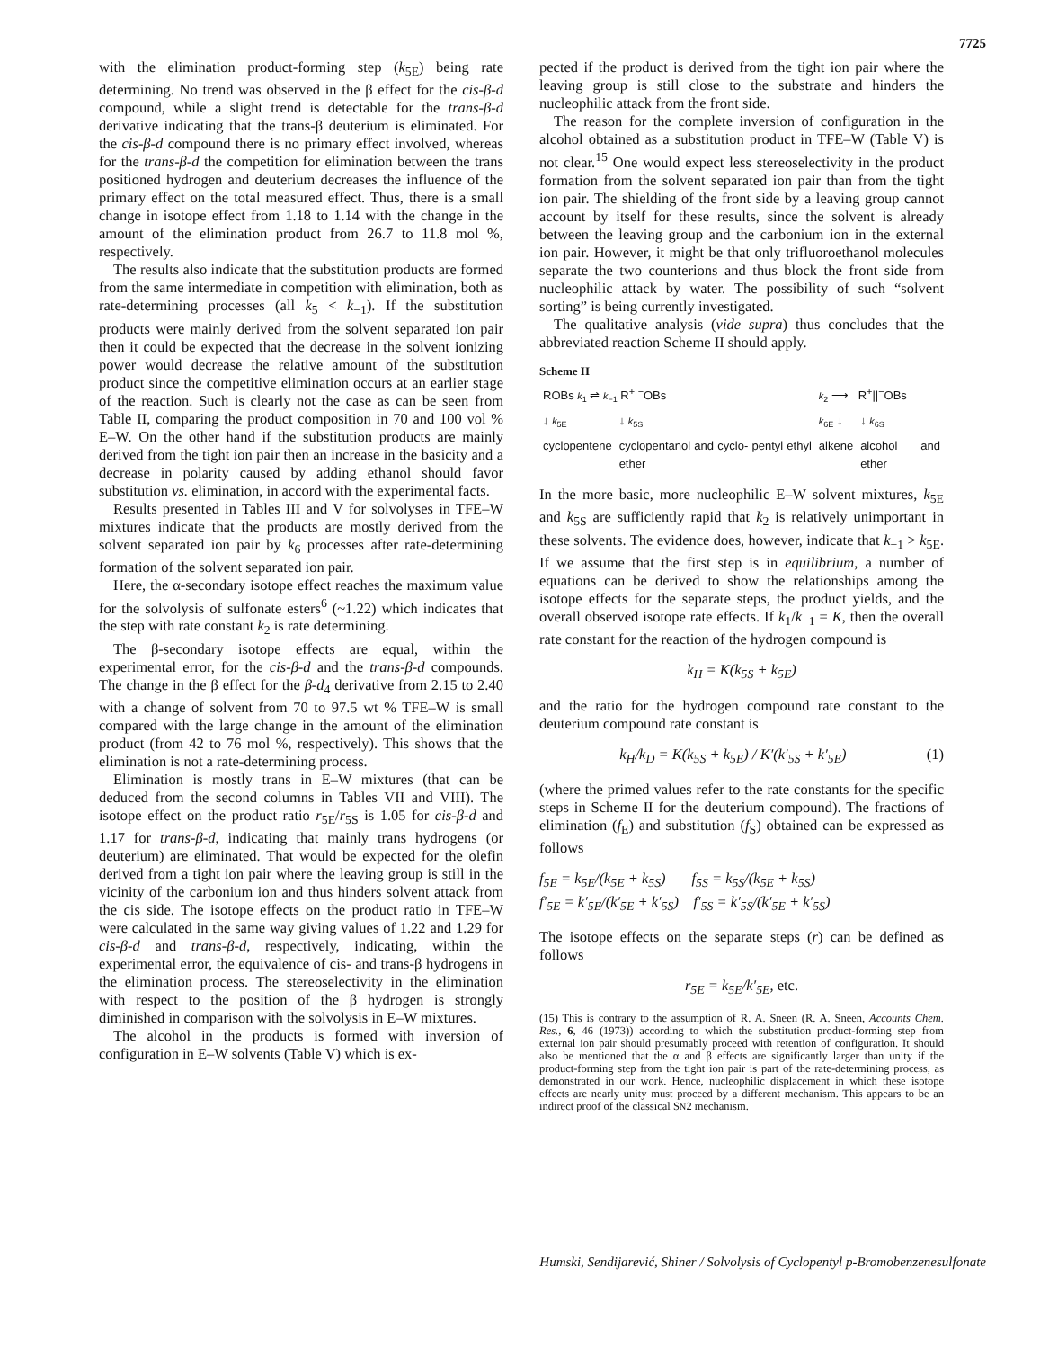7725
with the elimination product-forming step (k<sub>5E</sub>) being rate determining. No trend was observed in the β effect for the cis-β-d compound, while a slight trend is detectable for the trans-β-d derivative indicating that the trans-β deuterium is eliminated. For the cis-β-d compound there is no primary effect involved, whereas for the trans-β-d the competition for elimination between the trans positioned hydrogen and deuterium decreases the influence of the primary effect on the total measured effect. Thus, there is a small change in isotope effect from 1.18 to 1.14 with the change in the amount of the elimination product from 26.7 to 11.8 mol %, respectively.
The results also indicate that the substitution products are formed from the same intermediate in competition with elimination, both as rate-determining processes (all k<sub>5</sub> < k<sub>−1</sub>). If the substitution products were mainly derived from the solvent separated ion pair then it could be expected that the decrease in the solvent ionizing power would decrease the relative amount of the substitution product since the competitive elimination occurs at an earlier stage of the reaction. Such is clearly not the case as can be seen from Table II, comparing the product composition in 70 and 100 vol % E–W. On the other hand if the substitution products are mainly derived from the tight ion pair then an increase in the basicity and a decrease in polarity caused by adding ethanol should favor substitution vs. elimination, in accord with the experimental facts.
Results presented in Tables III and V for solvolyses in TFE–W mixtures indicate that the products are mostly derived from the solvent separated ion pair by k<sub>6</sub> processes after rate-determining formation of the solvent separated ion pair.
Here, the α-secondary isotope effect reaches the maximum value for the solvolysis of sulfonate esters<sup>6</sup> (~1.22) which indicates that the step with rate constant k<sub>2</sub> is rate determining.
The β-secondary isotope effects are equal, within the experimental error, for the cis-β-d and the trans-β-d compounds. The change in the β effect for the β-d<sub>4</sub> derivative from 2.15 to 2.40 with a change of solvent from 70 to 97.5 wt % TFE–W is small compared with the large change in the amount of the elimination product (from 42 to 76 mol %, respectively). This shows that the elimination is not a rate-determining process.
Elimination is mostly trans in E–W mixtures (that can be deduced from the second columns in Tables VII and VIII). The isotope effect on the product ratio r<sub>5E</sub>/r<sub>5S</sub> is 1.05 for cis-β-d and 1.17 for trans-β-d, indicating that mainly trans hydrogens (or deuterium) are eliminated. That would be expected for the olefin derived from a tight ion pair where the leaving group is still in the vicinity of the carbonium ion and thus hinders solvent attack from the cis side. The isotope effects on the product ratio in TFE–W were calculated in the same way giving values of 1.22 and 1.29 for cis-β-d and trans-β-d, respectively, indicating, within the experimental error, the equivalence of cis- and trans-β hydrogens in the elimination process. The stereoselectivity in the elimination with respect to the position of the β hydrogen is strongly diminished in comparison with the solvolysis in E–W mixtures.
The alcohol in the products is formed with inversion of configuration in E–W solvents (Table V) which is ex-
pected if the product is derived from the tight ion pair where the leaving group is still close to the substrate and hinders the nucleophilic attack from the front side.
The reason for the complete inversion of configuration in the alcohol obtained as a substitution product in TFE–W (Table V) is not clear.<sup>15</sup> One would expect less stereoselectivity in the product formation from the solvent separated ion pair than from the tight ion pair. The shielding of the front side by a leaving group cannot account by itself for these results, since the solvent is already between the leaving group and the carbonium ion in the external ion pair. However, it might be that only trifluoroethanol molecules separate the two counterions and thus block the front side from nucleophilic attack by water. The possibility of such “solvent sorting” is being currently investigated.
The qualitative analysis (vide supra) thus concludes that the abbreviated reaction Scheme II should apply.
Scheme II
| ROBs k<sub>1</sub> ⇌ k<sub>−1</sub> R<sup>+</sup> <sup>−</sup>OBs | | k<sub>2</sub> ⟶ R<sup>+</sup>//<sup>−</sup>OBs | |
| ↓ k<sub>5E</sub> | ↓ k<sub>5S</sub> | k<sub>6E</sub> ↓ | ↓ k<sub>6S</sub> |
| cyclopentene | cyclopentanol and cyclo- pentyl ethyl ether | alkene | alcohol and ether |
In the more basic, more nucleophilic E–W solvent mixtures, k<sub>5E</sub> and k<sub>5S</sub> are sufficiently rapid that k<sub>2</sub> is relatively unimportant in these solvents. The evidence does, however, indicate that k<sub>−1</sub> > k<sub>5E</sub>. If we assume that the first step is in equilibrium, a number of equations can be derived to show the relationships among the isotope effects for the separate steps, the product yields, and the overall observed isotope rate effects. If k<sub>1</sub>/k<sub>−1</sub> = K, then the overall rate constant for the reaction of the hydrogen compound is
k<sub>H</sub> = K(k<sub>5S</sub> + k<sub>5E</sub>)
and the ratio for the hydrogen compound rate constant to the deuterium compound rate constant is
k<sub>H</sub>/k<sub>D</sub> = K(k<sub>5S</sub> + k<sub>5E</sub>) / K′(k′<sub>5S</sub> + k′<sub>5E</sub>) (1)
(where the primed values refer to the rate constants for the specific steps in Scheme II for the deuterium compound). The fractions of elimination (f<sub>E</sub>) and substitution (f<sub>S</sub>) obtained can be expressed as follows
f<sub>5E</sub> = k<sub>5E</sub>/(k<sub>5E</sub> + k<sub>5S</sub>) f<sub>5S</sub> = k<sub>5S</sub>/(k<sub>5E</sub> + k<sub>5S</sub>)
f′<sub>5E</sub> = k′<sub>5E</sub>/(k′<sub>5E</sub> + k′<sub>5S</sub>) f′<sub>5S</sub> = k′<sub>5S</sub>/(k′<sub>5E</sub> + k′<sub>5S</sub>)
The isotope effects on the separate steps (r) can be defined as follows
r<sub>5E</sub> = k<sub>5E</sub>/k′<sub>5E</sub>, etc.
(15) This is contrary to the assumption of R. A. Sneen (R. A. Sneen, Accounts Chem. Res., 6, 46 (1973)) according to which the substitution product-forming step from external ion pair should presumably proceed with retention of configuration. It should also be mentioned that the α and β effects are significantly larger than unity if the product-forming step from the tight ion pair is part of the rate-determining process, as demonstrated in our work. Hence, nucleophilic displacement in which these isotope effects are nearly unity must proceed by a different mechanism. This appears to be an indirect proof of the classical SN2 mechanism.
Humski, Sendijarević, Shiner / Solvolysis of Cyclopentyl p-Bromobenzenesulfonate